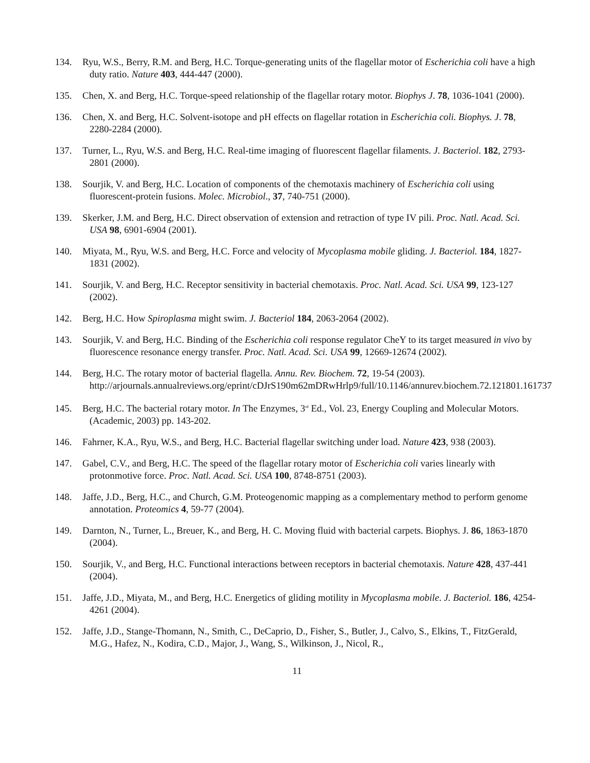134. Ryu, W.S., Berry, R.M. and Berg, H.C. Torque-generating units of the flagellar motor of Escherichia coli have a high duty ratio. Nature 403, 444-447 (2000).
135. Chen, X. and Berg, H.C. Torque-speed relationship of the flagellar rotary motor. Biophys J. 78, 1036-1041 (2000).
136. Chen, X. and Berg, H.C. Solvent-isotope and pH effects on flagellar rotation in Escherichia coli. Biophys. J. 78, 2280-2284 (2000).
137. Turner, L., Ryu, W.S. and Berg, H.C. Real-time imaging of fluorescent flagellar filaments. J. Bacteriol. 182, 2793-2801 (2000).
138. Sourjik, V. and Berg, H.C. Location of components of the chemotaxis machinery of Escherichia coli using fluorescent-protein fusions. Molec. Microbiol., 37, 740-751 (2000).
139. Skerker, J.M. and Berg, H.C. Direct observation of extension and retraction of type IV pili. Proc. Natl. Acad. Sci. USA 98, 6901-6904 (2001).
140. Miyata, M., Ryu, W.S. and Berg, H.C. Force and velocity of Mycoplasma mobile gliding. J. Bacteriol. 184, 1827-1831 (2002).
141. Sourjik, V. and Berg, H.C. Receptor sensitivity in bacterial chemotaxis. Proc. Natl. Acad. Sci. USA 99, 123-127 (2002).
142. Berg, H.C. How Spiroplasma might swim. J. Bacteriol 184, 2063-2064 (2002).
143. Sourjik, V. and Berg, H.C. Binding of the Escherichia coli response regulator CheY to its target measured in vivo by fluorescence resonance energy transfer. Proc. Natl. Acad. Sci. USA 99, 12669-12674 (2002).
144. Berg, H.C. The rotary motor of bacterial flagella. Annu. Rev. Biochem. 72, 19-54 (2003). http://arjournals.annualreviews.org/eprint/cDJrS190m62mDRwHrlp9/full/10.1146/annurev.biochem.72.121801.161737
145. Berg, H.C. The bacterial rotary motor. In The Enzymes, 3<sup>rd</sup> Ed., Vol. 23, Energy Coupling and Molecular Motors. (Academic, 2003) pp. 143-202.
146. Fahrner, K.A., Ryu, W.S., and Berg, H.C. Bacterial flagellar switching under load. Nature 423, 938 (2003).
147. Gabel, C.V., and Berg, H.C. The speed of the flagellar rotary motor of Escherichia coli varies linearly with protonmotive force. Proc. Natl. Acad. Sci. USA 100, 8748-8751 (2003).
148. Jaffe, J.D., Berg, H.C., and Church, G.M. Proteogenomic mapping as a complementary method to perform genome annotation. Proteomics 4, 59-77 (2004).
149. Darnton, N., Turner, L., Breuer, K., and Berg, H. C. Moving fluid with bacterial carpets. Biophys. J. 86, 1863-1870 (2004).
150. Sourjik, V., and Berg, H.C. Functional interactions between receptors in bacterial chemotaxis. Nature 428, 437-441 (2004).
151. Jaffe, J.D., Miyata, M., and Berg, H.C. Energetics of gliding motility in Mycoplasma mobile. J. Bacteriol. 186, 4254-4261 (2004).
152. Jaffe, J.D., Stange-Thomann, N., Smith, C., DeCaprio, D., Fisher, S., Butler, J., Calvo, S., Elkins, T., FitzGerald, M.G., Hafez, N., Kodira, C.D., Major, J., Wang, S., Wilkinson, J., Nicol, R.,
11